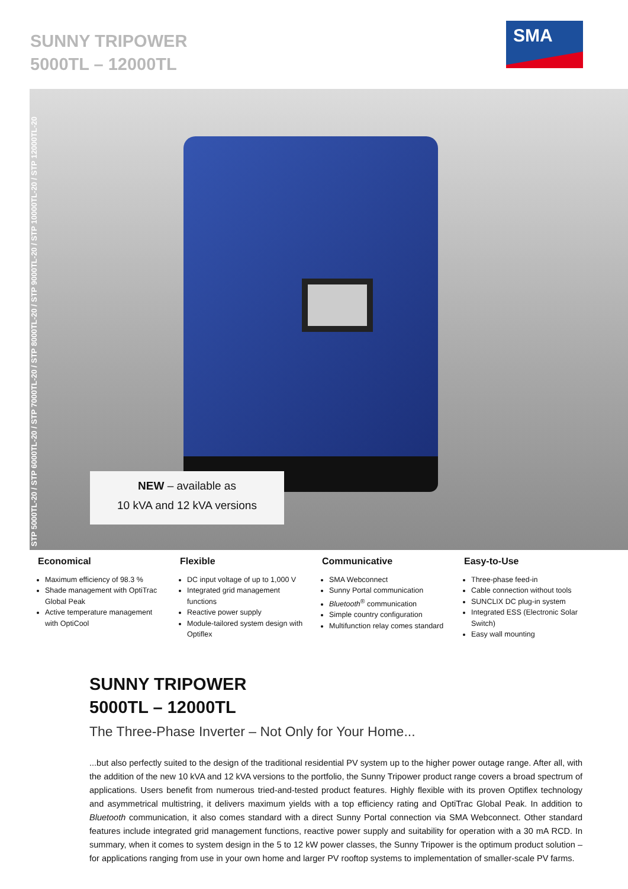SUNNY TRIPOWER
5000TL – 12000TL
SMA
STP 5000TL-20 / STP 6000TL-20 / STP 7000TL-20 / STP 8000TL-20 / STP 9000TL-20 / STP 10000TL-20 / STP 12000TL-20
NEW – available as
10 kVA and 12 kVA versions
Economical
Maximum efficiency of 98.3 %
Shade management with OptiTrac Global Peak
Active temperature management with OptiCool
Flexible
DC input voltage of up to 1,000 V
Integrated grid management functions
Reactive power supply
Module-tailored system design with Optiflex
Communicative
SMA Webconnect
Sunny Portal communication
Bluetooth<sup>®</sup> communication
Simple country configuration
Multifunction relay comes standard
Easy-to-Use
Three-phase feed-in
Cable connection without tools
SUNCLIX DC plug-in system
Integrated ESS (Electronic Solar Switch)
Easy wall mounting
SUNNY TRIPOWER
5000TL – 12000TL
The Three-Phase Inverter – Not Only for Your Home...
...but also perfectly suited to the design of the traditional residential PV system up to the higher power outage range. After all, with the addition of the new 10 kVA and 12 kVA versions to the portfolio, the Sunny Tripower product range covers a broad spectrum of applications. Users benefit from numerous tried-and-tested product features. Highly flexible with its proven Optiflex technology and asymmetrical multistring, it delivers maximum yields with a top efficiency rating and OptiTrac Global Peak. In addition to Bluetooth communication, it also comes standard with a direct Sunny Portal connection via SMA Webconnect. Other standard features include integrated grid management functions, reactive power supply and suitability for operation with a 30 mA RCD. In summary, when it comes to system design in the 5 to 12 kW power classes, the Sunny Tripower is the optimum product solution – for applications ranging from use in your own home and larger PV rooftop systems to implementation of smaller-scale PV farms.